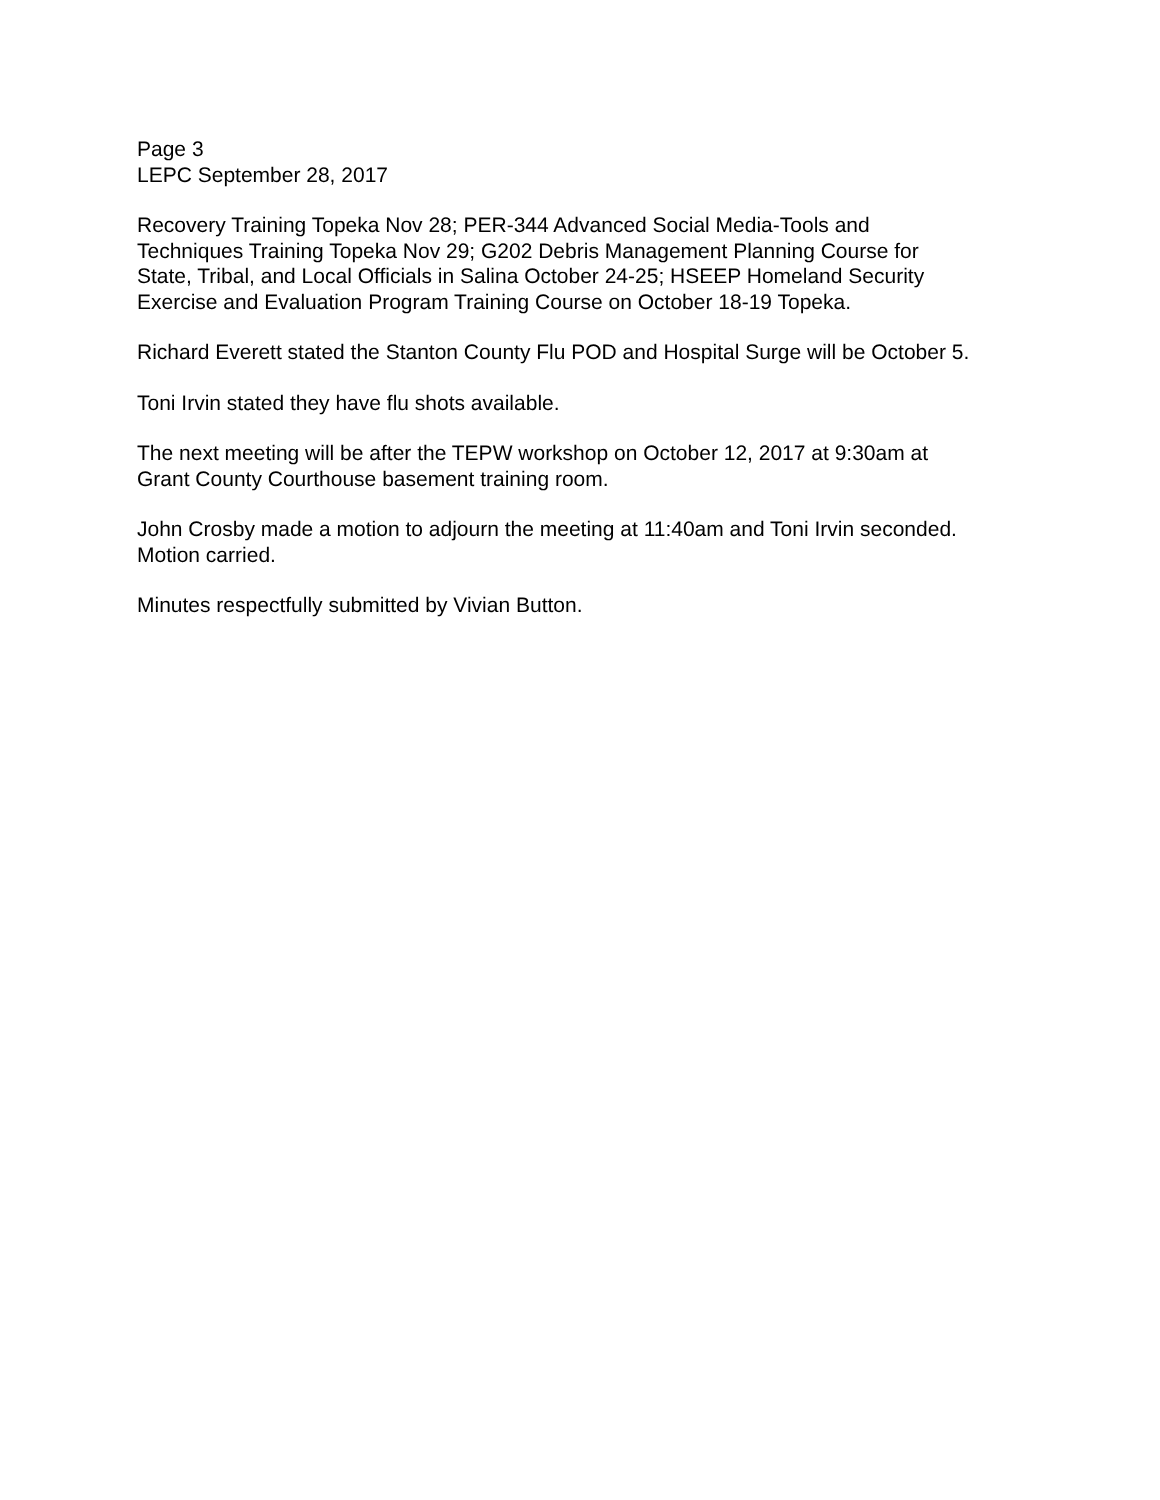Page 3
LEPC September 28, 2017
Recovery Training Topeka Nov 28; PER-344 Advanced Social Media-Tools and
Techniques Training Topeka Nov 29; G202 Debris Management Planning Course for
State, Tribal, and Local Officials in Salina October 24-25; HSEEP Homeland Security
Exercise and Evaluation Program Training Course on October 18-19 Topeka.
Richard Everett stated the Stanton County Flu POD and Hospital Surge will be October 5.
Toni Irvin stated they have flu shots available.
The next meeting will be after the TEPW workshop on October 12, 2017 at 9:30am at
Grant County Courthouse basement training room.
John Crosby made a motion to adjourn the meeting at 11:40am and Toni Irvin seconded.
Motion carried.
Minutes respectfully submitted by Vivian Button.